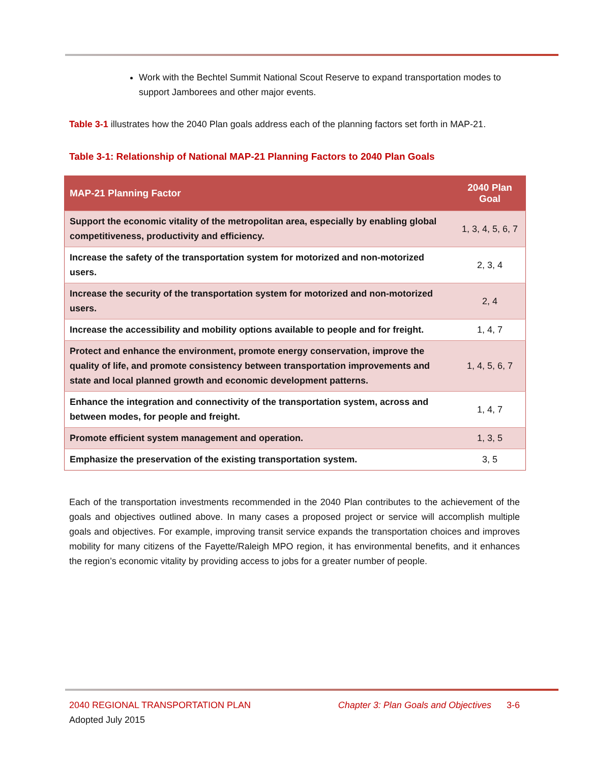Work with the Bechtel Summit National Scout Reserve to expand transportation modes to support Jamborees and other major events.
Table 3-1 illustrates how the 2040 Plan goals address each of the planning factors set forth in MAP-21.
Table 3-1: Relationship of National MAP-21 Planning Factors to 2040 Plan Goals
| MAP-21 Planning Factor | 2040 Plan Goal |
| --- | --- |
| Support the economic vitality of the metropolitan area, especially by enabling global competitiveness, productivity and efficiency. | 1, 3, 4, 5, 6, 7 |
| Increase the safety of the transportation system for motorized and non-motorized users. | 2, 3, 4 |
| Increase the security of the transportation system for motorized and non-motorized users. | 2, 4 |
| Increase the accessibility and mobility options available to people and for freight. | 1, 4, 7 |
| Protect and enhance the environment, promote energy conservation, improve the quality of life, and promote consistency between transportation improvements and state and local planned growth and economic development patterns. | 1, 4, 5, 6, 7 |
| Enhance the integration and connectivity of the transportation system, across and between modes, for people and freight. | 1, 4, 7 |
| Promote efficient system management and operation. | 1, 3, 5 |
| Emphasize the preservation of the existing transportation system. | 3, 5 |
Each of the transportation investments recommended in the 2040 Plan contributes to the achievement of the goals and objectives outlined above. In many cases a proposed project or service will accomplish multiple goals and objectives. For example, improving transit service expands the transportation choices and improves mobility for many citizens of the Fayette/Raleigh MPO region, it has environmental benefits, and it enhances the region’s economic vitality by providing access to jobs for a greater number of people.
2040 REGIONAL TRANSPORTATION PLAN Chapter 3: Plan Goals and Objectives 3-6
Adopted July 2015